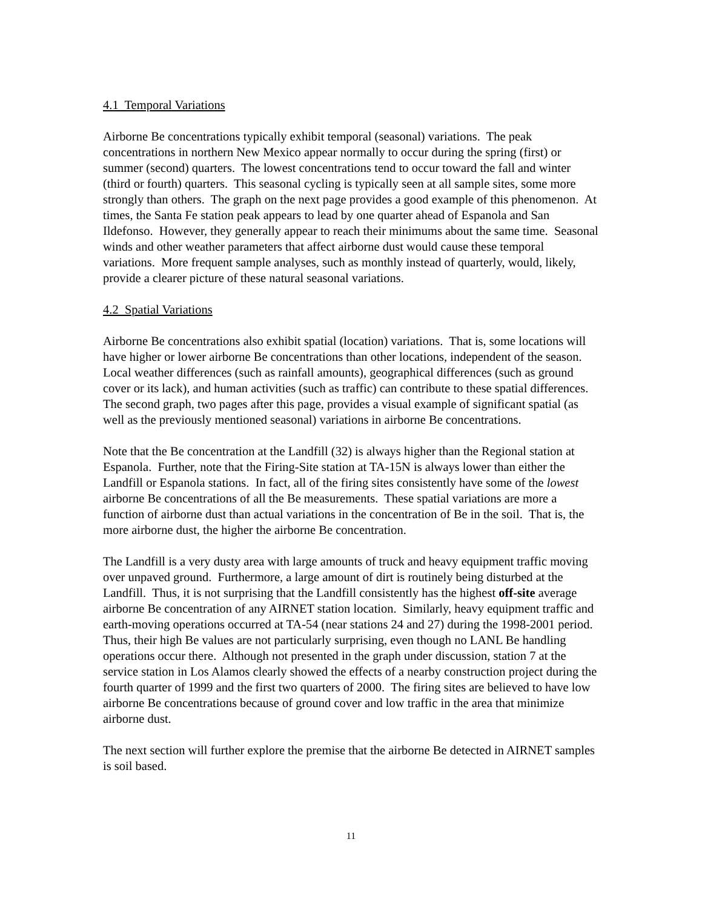4.1 Temporal Variations
Airborne Be concentrations typically exhibit temporal (seasonal) variations. The peak concentrations in northern New Mexico appear normally to occur during the spring (first) or summer (second) quarters. The lowest concentrations tend to occur toward the fall and winter (third or fourth) quarters. This seasonal cycling is typically seen at all sample sites, some more strongly than others. The graph on the next page provides a good example of this phenomenon. At times, the Santa Fe station peak appears to lead by one quarter ahead of Espanola and San Ildefonso. However, they generally appear to reach their minimums about the same time. Seasonal winds and other weather parameters that affect airborne dust would cause these temporal variations. More frequent sample analyses, such as monthly instead of quarterly, would, likely, provide a clearer picture of these natural seasonal variations.
4.2 Spatial Variations
Airborne Be concentrations also exhibit spatial (location) variations. That is, some locations will have higher or lower airborne Be concentrations than other locations, independent of the season. Local weather differences (such as rainfall amounts), geographical differences (such as ground cover or its lack), and human activities (such as traffic) can contribute to these spatial differences. The second graph, two pages after this page, provides a visual example of significant spatial (as well as the previously mentioned seasonal) variations in airborne Be concentrations.
Note that the Be concentration at the Landfill (32) is always higher than the Regional station at Espanola. Further, note that the Firing-Site station at TA-15N is always lower than either the Landfill or Espanola stations. In fact, all of the firing sites consistently have some of the lowest airborne Be concentrations of all the Be measurements. These spatial variations are more a function of airborne dust than actual variations in the concentration of Be in the soil. That is, the more airborne dust, the higher the airborne Be concentration.
The Landfill is a very dusty area with large amounts of truck and heavy equipment traffic moving over unpaved ground. Furthermore, a large amount of dirt is routinely being disturbed at the Landfill. Thus, it is not surprising that the Landfill consistently has the highest off-site average airborne Be concentration of any AIRNET station location. Similarly, heavy equipment traffic and earth-moving operations occurred at TA-54 (near stations 24 and 27) during the 1998-2001 period. Thus, their high Be values are not particularly surprising, even though no LANL Be handling operations occur there. Although not presented in the graph under discussion, station 7 at the service station in Los Alamos clearly showed the effects of a nearby construction project during the fourth quarter of 1999 and the first two quarters of 2000. The firing sites are believed to have low airborne Be concentrations because of ground cover and low traffic in the area that minimize airborne dust.
The next section will further explore the premise that the airborne Be detected in AIRNET samples is soil based.
11